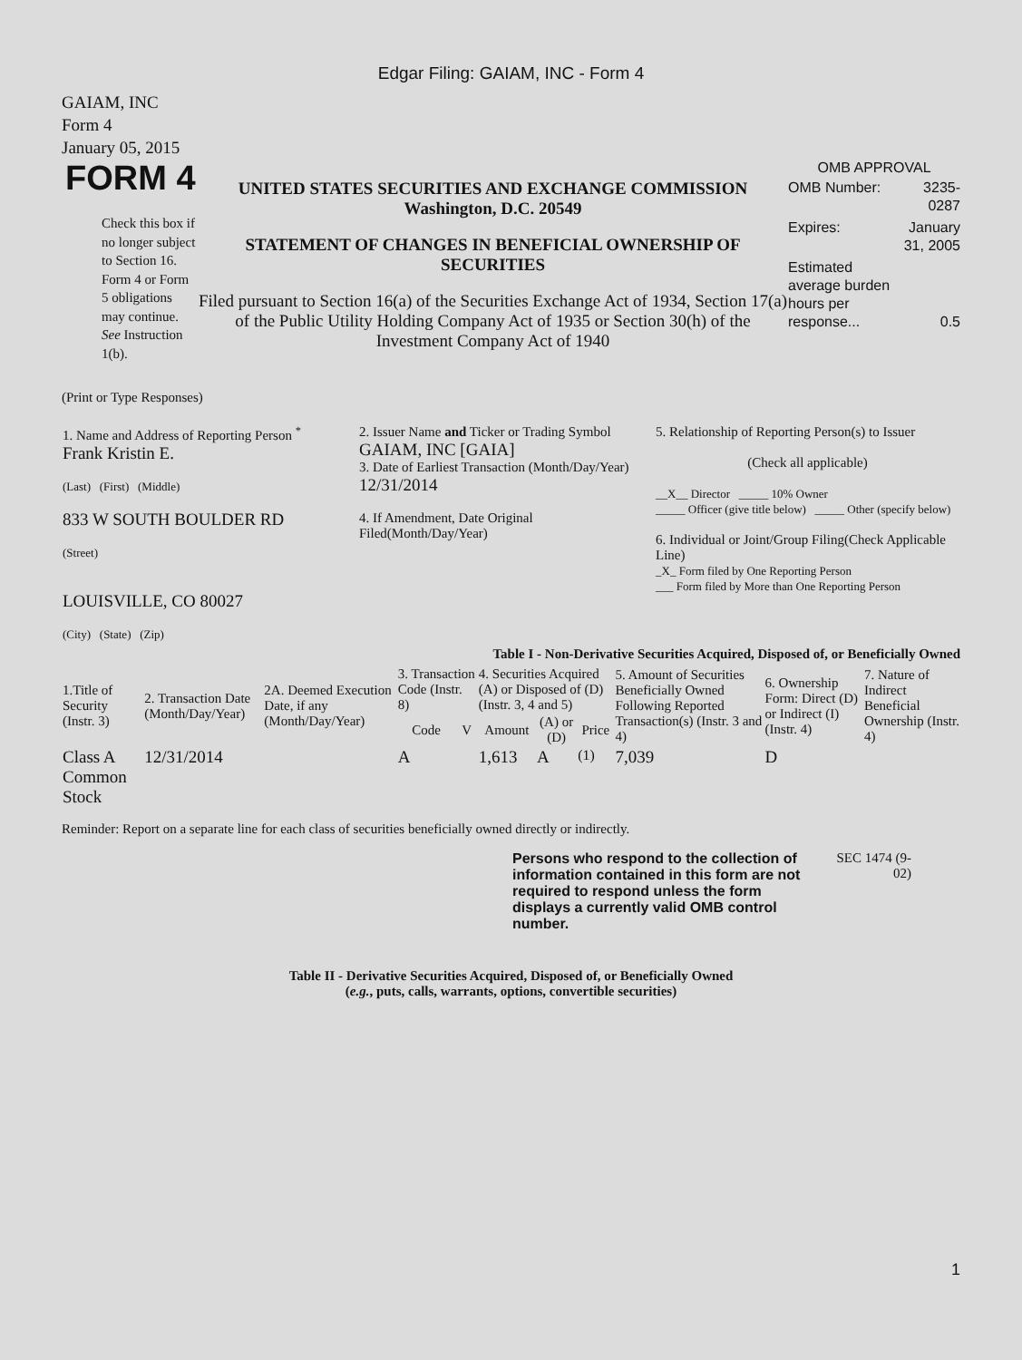Edgar Filing: GAIAM, INC - Form 4
GAIAM, INC
Form 4
January 05, 2015
FORM 4
Check this box if no longer subject to Section 16. Form 4 or Form 5 obligations may continue. See Instruction 1(b).
UNITED STATES SECURITIES AND EXCHANGE COMMISSION
Washington, D.C. 20549
STATEMENT OF CHANGES IN BENEFICIAL OWNERSHIP OF SECURITIES
Filed pursuant to Section 16(a) of the Securities Exchange Act of 1934, Section 17(a) of the Public Utility Holding Company Act of 1935 or Section 30(h) of the Investment Company Act of 1940
OMB APPROVAL
| OMB Number: | 3235-0287 |
| Expires: | January 31, 2005 |
| Estimated average burden hours per response... | 0.5 |
(Print or Type Responses)
| 1. Name and Address of Reporting Person <sup>*</sup> Frank Kristin E. (Last) (First) (Middle) 833 W SOUTH BOULDER RD (Street) LOUISVILLE, CO 80027 (City) (State) (Zip) | 2. Issuer Name and Ticker or Trading Symbol GAIAM, INC [GAIA] 3. Date of Earliest Transaction (Month/Day/Year) 12/31/2014 4. If Amendment, Date Original Filed(Month/Day/Year) | 5. Relationship of Reporting Person(s) to Issuer (Check all applicable) __X__ Director _____ 10% Owner _____ Officer (give title below) _____ Other (specify below) 6. Individual or Joint/Group Filing(Check Applicable Line) _X_ Form filed by One Reporting Person ___ Form filed by More than One Reporting Person |
Table I - Non-Derivative Securities Acquired, Disposed of, or Beneficially Owned
| 1.Title of Security (Instr. 3) | 2. Transaction Date (Month/Day/Year) | 2A. Deemed Execution Date, if any (Month/Day/Year) | 3. Transaction Code (Instr. 8) | | 4. Securities Acquired (A) or Disposed of (D) (Instr. 3, 4 and 5) | | | 5. Amount of Securities Beneficially Owned Following Reported Transaction(s) (Instr. 3 and 4) | 6. Ownership Form: Direct (D) or Indirect (I) (Instr. 4) | 7. Nature of Indirect Beneficial Ownership (Instr. 4) |
| --- | --- | --- | --- | --- | --- | --- | --- | --- | --- | --- |
| | | | Code | V | Amount | (A) or (D) | Price | | | |
| Class A Common Stock | 12/31/2014 | | A | | 1,613 | A | <sup>(1)</sup> | 7,039 | D | |
Reminder: Report on a separate line for each class of securities beneficially owned directly or indirectly.
Persons who respond to the collection of information contained in this form are not required to respond unless the form displays a currently valid OMB control number.
SEC 1474 (9-02)
Table II - Derivative Securities Acquired, Disposed of, or Beneficially Owned
(e.g., puts, calls, warrants, options, convertible securities)
1